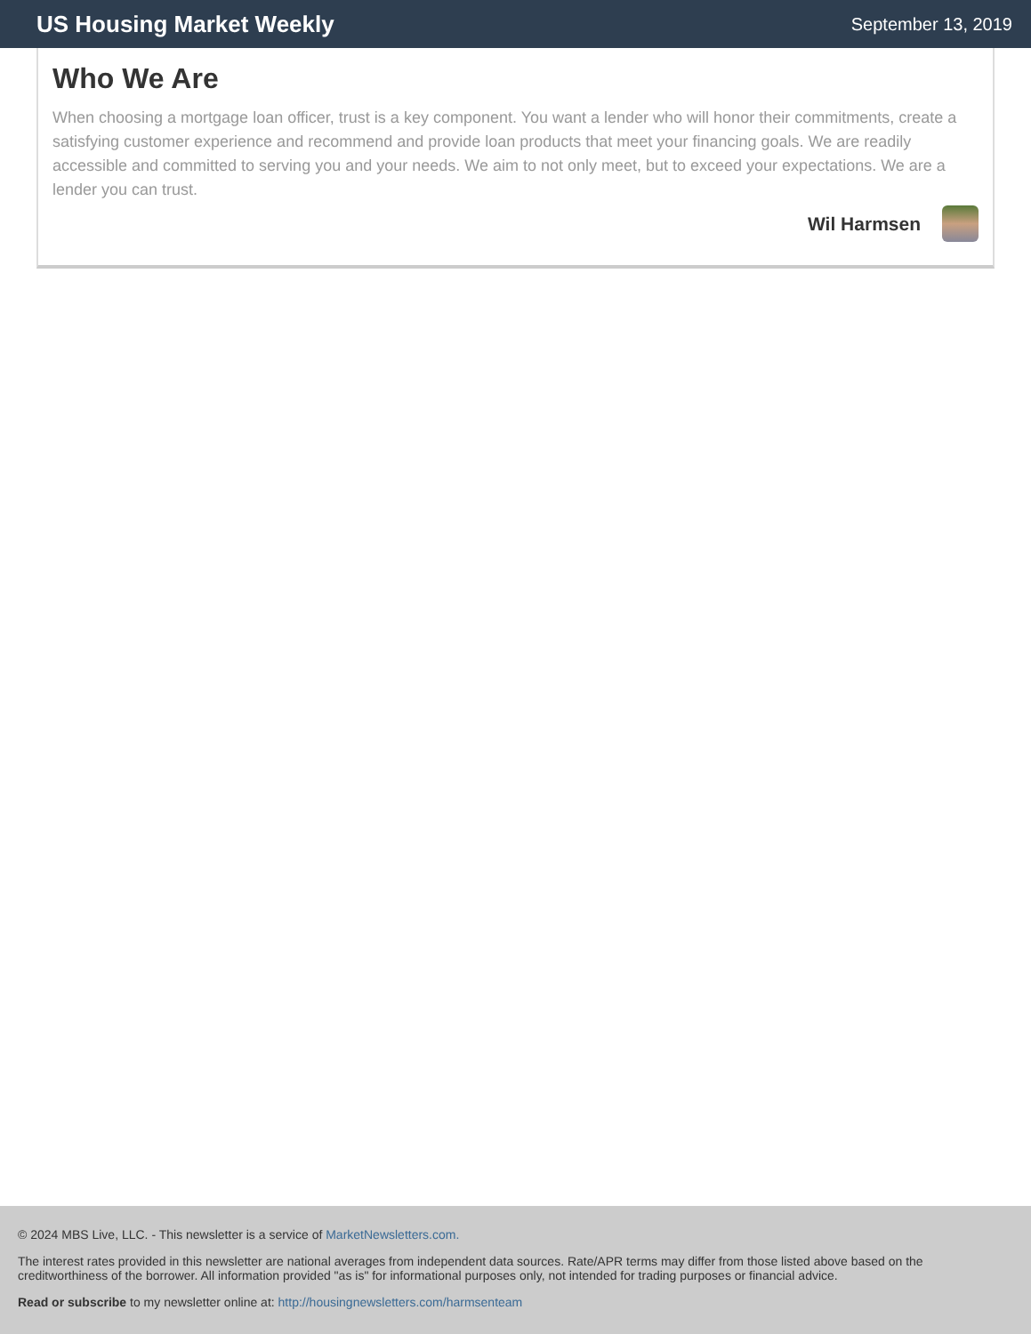US Housing Market Weekly
September 13, 2019
Who We Are
When choosing a mortgage loan officer, trust is a key component. You want a lender who will honor their commitments, create a satisfying customer experience and recommend and provide loan products that meet your financing goals. We are readily accessible and committed to serving you and your needs. We aim to not only meet, but to exceed your expectations. We are a lender you can trust.
Wil Harmsen
© 2024 MBS Live, LLC. - This newsletter is a service of MarketNewsletters.com.
The interest rates provided in this newsletter are national averages from independent data sources. Rate/APR terms may differ from those listed above based on the creditworthiness of the borrower. All information provided "as is" for informational purposes only, not intended for trading purposes or financial advice.
Read or subscribe to my newsletter online at: http://housingnewsletters.com/harmsenteam